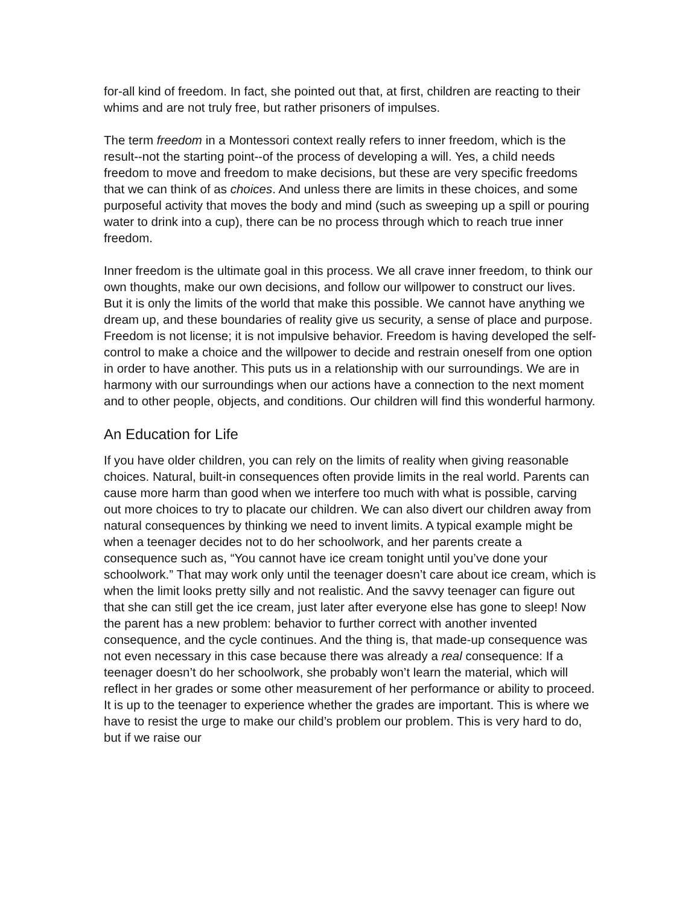for-all kind of freedom. In fact, she pointed out that, at first, children are reacting to their whims and are not truly free, but rather prisoners of impulses.
The term freedom in a Montessori context really refers to inner freedom, which is the result--not the starting point--of the process of developing a will. Yes, a child needs freedom to move and freedom to make decisions, but these are very specific freedoms that we can think of as choices. And unless there are limits in these choices, and some purposeful activity that moves the body and mind (such as sweeping up a spill or pouring water to drink into a cup), there can be no process through which to reach true inner freedom.
Inner freedom is the ultimate goal in this process. We all crave inner freedom, to think our own thoughts, make our own decisions, and follow our willpower to construct our lives. But it is only the limits of the world that make this possible. We cannot have anything we dream up, and these boundaries of reality give us security, a sense of place and purpose. Freedom is not license; it is not impulsive behavior. Freedom is having developed the self-control to make a choice and the willpower to decide and restrain oneself from one option in order to have another. This puts us in a relationship with our surroundings. We are in harmony with our surroundings when our actions have a connection to the next moment and to other people, objects, and conditions. Our children will find this wonderful harmony.
An Education for Life
If you have older children, you can rely on the limits of reality when giving reasonable choices. Natural, built-in consequences often provide limits in the real world. Parents can cause more harm than good when we interfere too much with what is possible, carving out more choices to try to placate our children. We can also divert our children away from natural consequences by thinking we need to invent limits. A typical example might be when a teenager decides not to do her schoolwork, and her parents create a consequence such as, “You cannot have ice cream tonight until you’ve done your schoolwork.” That may work only until the teenager doesn’t care about ice cream, which is when the limit looks pretty silly and not realistic. And the savvy teenager can figure out that she can still get the ice cream, just later after everyone else has gone to sleep! Now the parent has a new problem: behavior to further correct with another invented consequence, and the cycle continues. And the thing is, that made-up consequence was not even necessary in this case because there was already a real consequence: If a teenager doesn’t do her schoolwork, she probably won’t learn the material, which will reflect in her grades or some other measurement of her performance or ability to proceed. It is up to the teenager to experience whether the grades are important. This is where we have to resist the urge to make our child’s problem our problem. This is very hard to do, but if we raise our